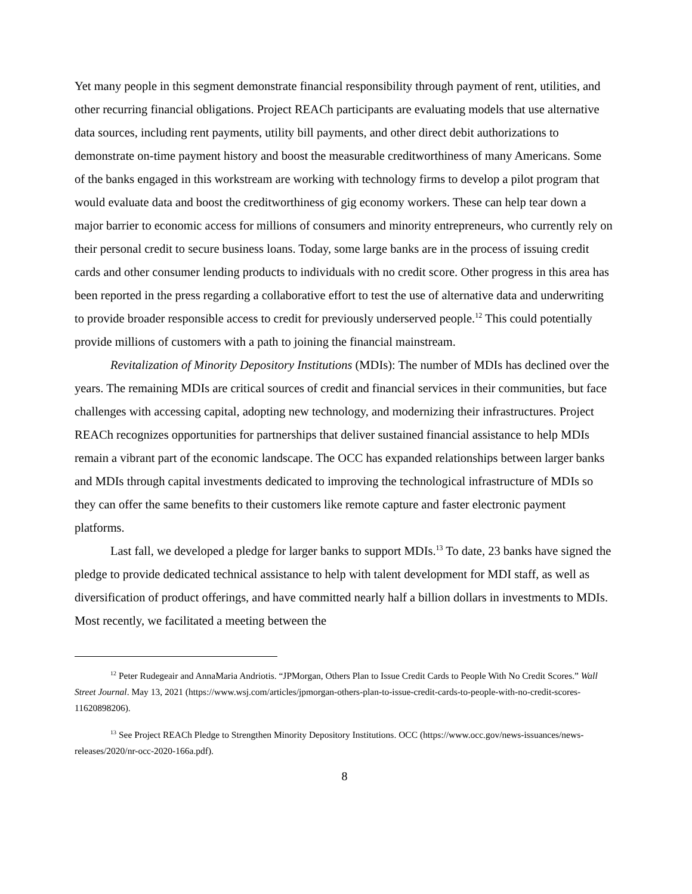Yet many people in this segment demonstrate financial responsibility through payment of rent, utilities, and other recurring financial obligations. Project REACh participants are evaluating models that use alternative data sources, including rent payments, utility bill payments, and other direct debit authorizations to demonstrate on-time payment history and boost the measurable creditworthiness of many Americans. Some of the banks engaged in this workstream are working with technology firms to develop a pilot program that would evaluate data and boost the creditworthiness of gig economy workers. These can help tear down a major barrier to economic access for millions of consumers and minority entrepreneurs, who currently rely on their personal credit to secure business loans. Today, some large banks are in the process of issuing credit cards and other consumer lending products to individuals with no credit score. Other progress in this area has been reported in the press regarding a collaborative effort to test the use of alternative data and underwriting to provide broader responsible access to credit for previously underserved people.<sup>12</sup> This could potentially provide millions of customers with a path to joining the financial mainstream.
Revitalization of Minority Depository Institutions (MDIs): The number of MDIs has declined over the years. The remaining MDIs are critical sources of credit and financial services in their communities, but face challenges with accessing capital, adopting new technology, and modernizing their infrastructures. Project REACh recognizes opportunities for partnerships that deliver sustained financial assistance to help MDIs remain a vibrant part of the economic landscape. The OCC has expanded relationships between larger banks and MDIs through capital investments dedicated to improving the technological infrastructure of MDIs so they can offer the same benefits to their customers like remote capture and faster electronic payment platforms.
Last fall, we developed a pledge for larger banks to support MDIs.<sup>13</sup> To date, 23 banks have signed the pledge to provide dedicated technical assistance to help with talent development for MDI staff, as well as diversification of product offerings, and have committed nearly half a billion dollars in investments to MDIs. Most recently, we facilitated a meeting between the
<sup>12</sup> Peter Rudegeair and AnnaMaria Andriotis. “JPMorgan, Others Plan to Issue Credit Cards to People With No Credit Scores.” Wall Street Journal. May 13, 2021 (https://www.wsj.com/articles/jpmorgan-others-plan-to-issue-credit-cards-to-people-with-no-credit-scores-11620898206).
<sup>13</sup> See Project REACh Pledge to Strengthen Minority Depository Institutions. OCC (https://www.occ.gov/news-issuances/news-releases/2020/nr-occ-2020-166a.pdf).
8